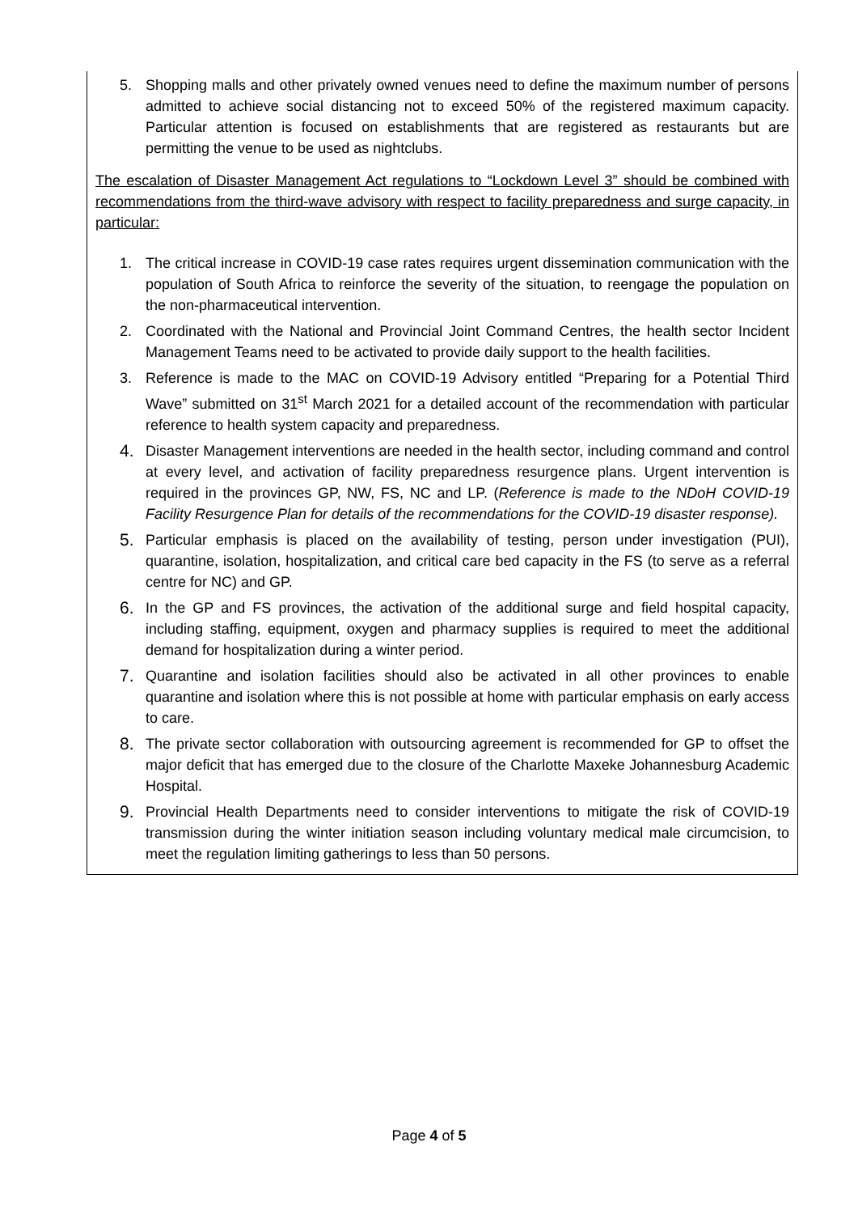5. Shopping malls and other privately owned venues need to define the maximum number of persons admitted to achieve social distancing not to exceed 50% of the registered maximum capacity. Particular attention is focused on establishments that are registered as restaurants but are permitting the venue to be used as nightclubs.
The escalation of Disaster Management Act regulations to “Lockdown Level 3” should be combined with recommendations from the third-wave advisory with respect to facility preparedness and surge capacity, in particular:
1. The critical increase in COVID-19 case rates requires urgent dissemination communication with the population of South Africa to reinforce the severity of the situation, to reengage the population on the non-pharmaceutical intervention.
2. Coordinated with the National and Provincial Joint Command Centres, the health sector Incident Management Teams need to be activated to provide daily support to the health facilities.
3. Reference is made to the MAC on COVID-19 Advisory entitled “Preparing for a Potential Third Wave” submitted on 31<sup>st</sup> March 2021 for a detailed account of the recommendation with particular reference to health system capacity and preparedness.
4. Disaster Management interventions are needed in the health sector, including command and control at every level, and activation of facility preparedness resurgence plans. Urgent intervention is required in the provinces GP, NW, FS, NC and LP. (Reference is made to the NDoH COVID-19 Facility Resurgence Plan for details of the recommendations for the COVID-19 disaster response).
5. Particular emphasis is placed on the availability of testing, person under investigation (PUI), quarantine, isolation, hospitalization, and critical care bed capacity in the FS (to serve as a referral centre for NC) and GP.
6. In the GP and FS provinces, the activation of the additional surge and field hospital capacity, including staffing, equipment, oxygen and pharmacy supplies is required to meet the additional demand for hospitalization during a winter period.
7. Quarantine and isolation facilities should also be activated in all other provinces to enable quarantine and isolation where this is not possible at home with particular emphasis on early access to care.
8. The private sector collaboration with outsourcing agreement is recommended for GP to offset the major deficit that has emerged due to the closure of the Charlotte Maxeke Johannesburg Academic Hospital.
9. Provincial Health Departments need to consider interventions to mitigate the risk of COVID-19 transmission during the winter initiation season including voluntary medical male circumcision, to meet the regulation limiting gatherings to less than 50 persons.
Page 4 of 5